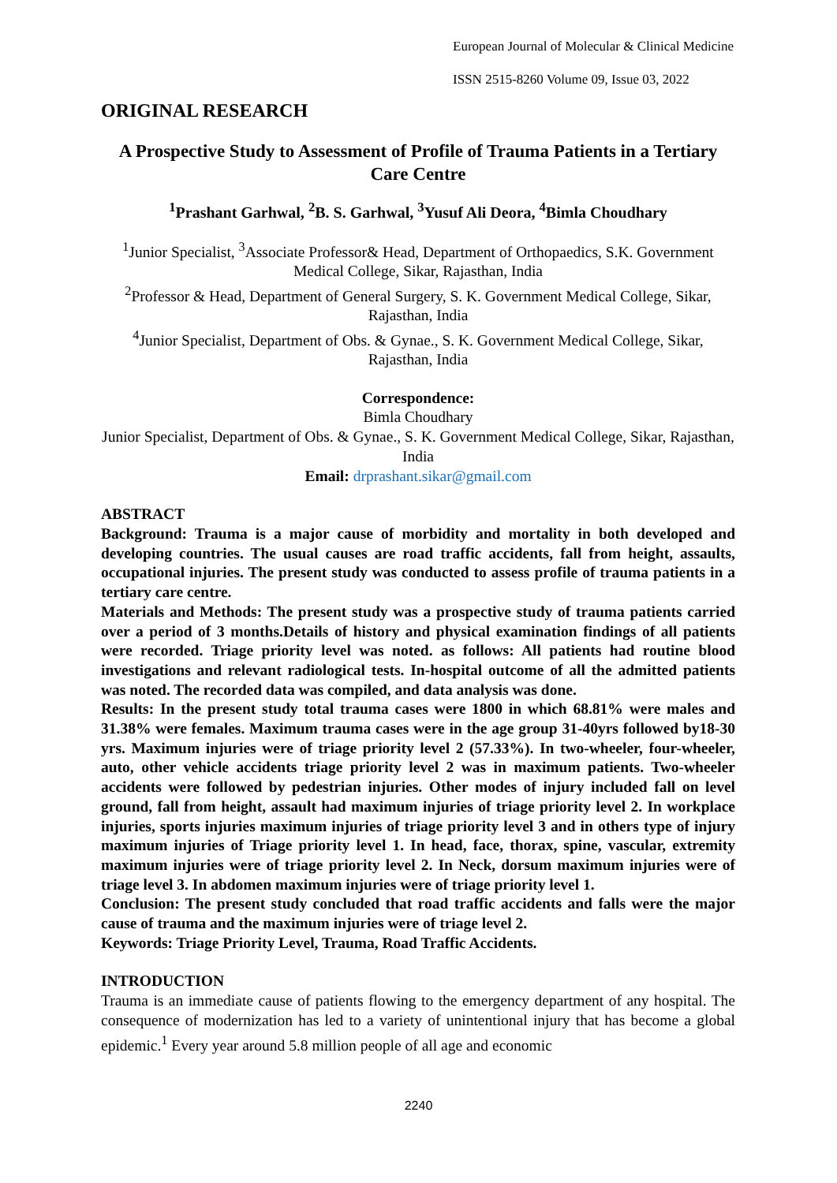European Journal of Molecular & Clinical Medicine
ISSN 2515-8260 Volume 09, Issue 03, 2022
ORIGINAL RESEARCH
A Prospective Study to Assessment of Profile of Trauma Patients in a Tertiary Care Centre
<sup>1</sup> Prashant Garhwal, <sup>2</sup>B. S. Garhwal, <sup>3</sup>Yusuf Ali Deora, <sup>4</sup>Bimla Choudhary
<sup>1</sup> Junior Specialist, <sup>3</sup>Associate Professor& Head, Department of Orthopaedics, S.K. Government Medical College, Sikar, Rajasthan, India
<sup>2</sup> Professor & Head, Department of General Surgery, S. K. Government Medical College, Sikar, Rajasthan, India
<sup>4</sup> Junior Specialist, Department of Obs. & Gynae., S. K. Government Medical College, Sikar, Rajasthan, India
Correspondence:
Bimla Choudhary
Junior Specialist, Department of Obs. & Gynae., S. K. Government Medical College, Sikar, Rajasthan, India
Email: drprashant.sikar@gmail.com
ABSTRACT
Background: Trauma is a major cause of morbidity and mortality in both developed and developing countries. The usual causes are road traffic accidents, fall from height, assaults, occupational injuries. The present study was conducted to assess profile of trauma patients in a tertiary care centre.
Materials and Methods: The present study was a prospective study of trauma patients carried over a period of 3 months.Details of history and physical examination findings of all patients were recorded. Triage priority level was noted. as follows: All patients had routine blood investigations and relevant radiological tests. In-hospital outcome of all the admitted patients was noted. The recorded data was compiled, and data analysis was done.
Results: In the present study total trauma cases were 1800 in which 68.81% were males and 31.38% were females. Maximum trauma cases were in the age group 31-40yrs followed by18-30 yrs. Maximum injuries were of triage priority level 2 (57.33%). In two-wheeler, four-wheeler, auto, other vehicle accidents triage priority level 2 was in maximum patients. Two-wheeler accidents were followed by pedestrian injuries. Other modes of injury included fall on level ground, fall from height, assault had maximum injuries of triage priority level 2. In workplace injuries, sports injuries maximum injuries of triage priority level 3 and in others type of injury maximum injuries of Triage priority level 1. In head, face, thorax, spine, vascular, extremity maximum injuries were of triage priority level 2. In Neck, dorsum maximum injuries were of triage level 3. In abdomen maximum injuries were of triage priority level 1.
Conclusion: The present study concluded that road traffic accidents and falls were the major cause of trauma and the maximum injuries were of triage level 2.
Keywords: Triage Priority Level, Trauma, Road Traffic Accidents.
INTRODUCTION
Trauma is an immediate cause of patients flowing to the emergency department of any hospital. The consequence of modernization has led to a variety of unintentional injury that has become a global epidemic.<sup>1</sup> Every year around 5.8 million people of all age and economic
2240